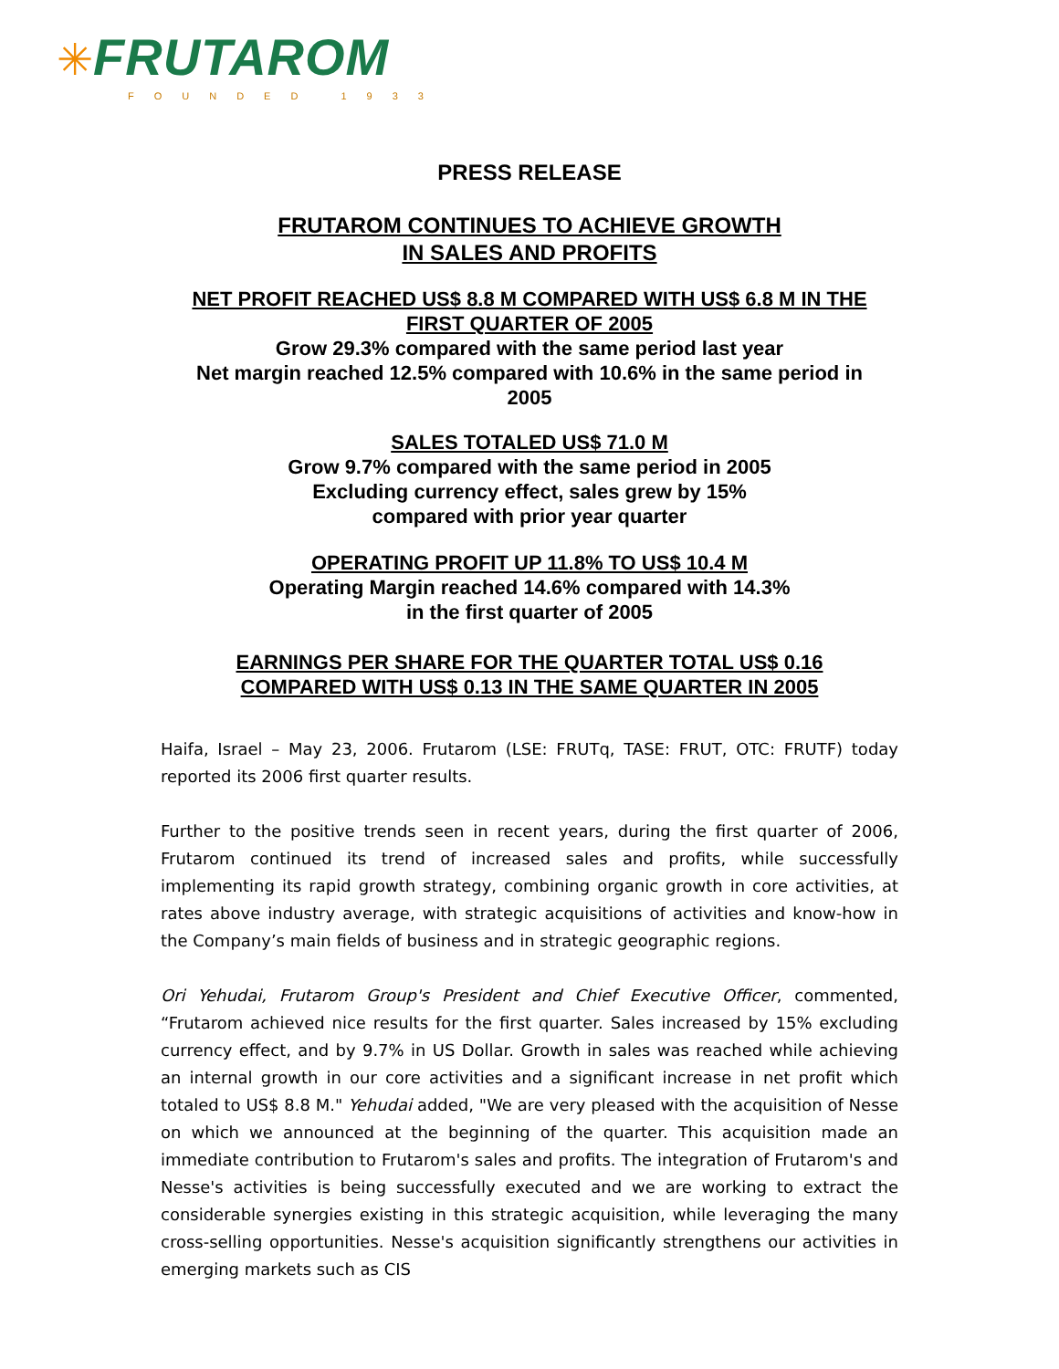✳FRUTAROM
FOUNDED 1933
PRESS RELEASE
FRUTAROM CONTINUES TO ACHIEVE GROWTH
IN SALES AND PROFITS
NET PROFIT REACHED US$ 8.8 M COMPARED WITH US$ 6.8 M IN THE
FIRST QUARTER OF 2005
Grow 29.3% compared with the same period last year
Net margin reached 12.5% compared with 10.6% in the same period in
2005
SALES TOTALED US$ 71.0 M
Grow 9.7% compared with the same period in 2005
Excluding currency effect, sales grew by 15%
compared with prior year quarter
OPERATING PROFIT UP 11.8% TO US$ 10.4 M
Operating Margin reached 14.6% compared with 14.3%
in the first quarter of 2005
EARNINGS PER SHARE FOR THE QUARTER TOTAL US$ 0.16
COMPARED WITH US$ 0.13 IN THE SAME QUARTER IN 2005
Haifa, Israel – May 23, 2006. Frutarom (LSE: FRUTq, TASE: FRUT, OTC: FRUTF) today reported its 2006 first quarter results.
Further to the positive trends seen in recent years, during the first quarter of 2006, Frutarom continued its trend of increased sales and profits, while successfully implementing its rapid growth strategy, combining organic growth in core activities, at rates above industry average, with strategic acquisitions of activities and know-how in the Company’s main fields of business and in strategic geographic regions.
Ori Yehudai, Frutarom Group's President and Chief Executive Officer, commented, “Frutarom achieved nice results for the first quarter. Sales increased by 15% excluding currency effect, and by 9.7% in US Dollar. Growth in sales was reached while achieving an internal growth in our core activities and a significant increase in net profit which totaled to US$ 8.8 M." Yehudai added, "We are very pleased with the acquisition of Nesse on which we announced at the beginning of the quarter. This acquisition made an immediate contribution to Frutarom's sales and profits. The integration of Frutarom's and Nesse's activities is being successfully executed and we are working to extract the considerable synergies existing in this strategic acquisition, while leveraging the many cross-selling opportunities. Nesse's acquisition significantly strengthens our activities in emerging markets such as CIS